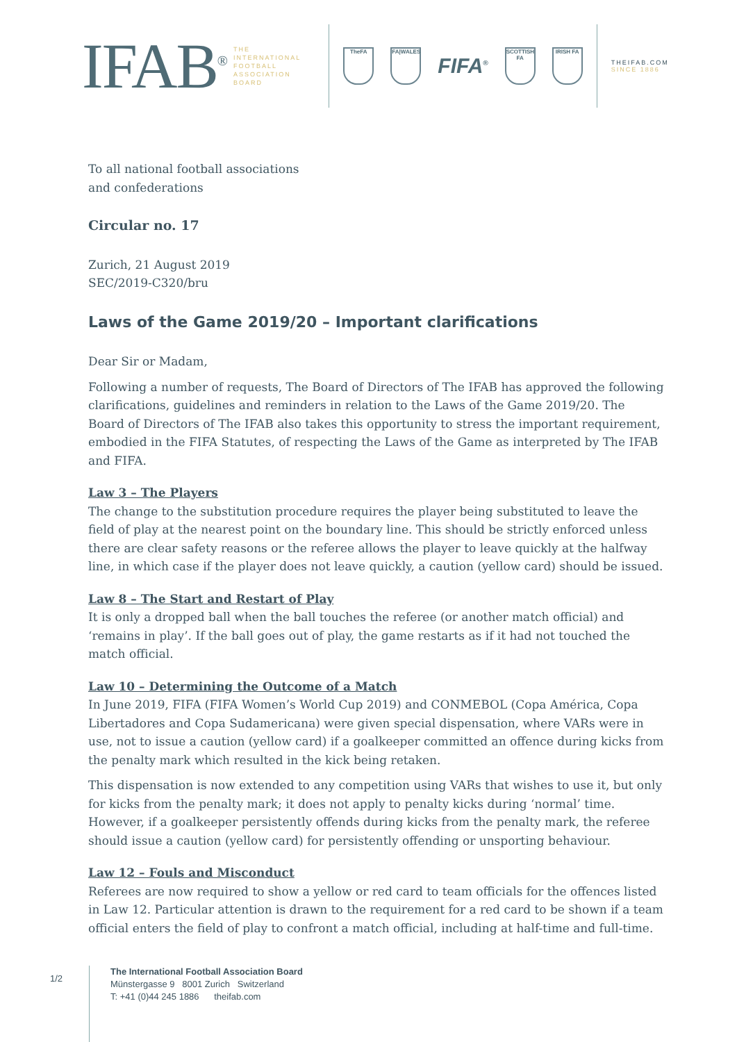IFAB<sup>®</sup>
THE
INTERNATIONAL
FOOTBALL
ASSOCIATION
BOARD
TheFA FA|WALES
FIFA<sup>®</sup>
SCOTTISH FA
IRISH FA
THEIFAB.COM
SINCE 1886
To all national football associations
and confederations
Circular no. 17
Zurich, 21 August 2019
SEC/2019-C320/bru
Laws of the Game 2019/20 – Important clarifications
Dear Sir or Madam,
Following a number of requests, The Board of Directors of The IFAB has approved the following clarifications, guidelines and reminders in relation to the Laws of the Game 2019/20. The Board of Directors of The IFAB also takes this opportunity to stress the important requirement, embodied in the FIFA Statutes, of respecting the Laws of the Game as interpreted by The IFAB and FIFA.
Law 3 – The Players
The change to the substitution procedure requires the player being substituted to leave the field of play at the nearest point on the boundary line. This should be strictly enforced unless there are clear safety reasons or the referee allows the player to leave quickly at the halfway line, in which case if the player does not leave quickly, a caution (yellow card) should be issued.
Law 8 – The Start and Restart of Play
It is only a dropped ball when the ball touches the referee (or another match official) and ‘remains in play’. If the ball goes out of play, the game restarts as if it had not touched the match official.
Law 10 – Determining the Outcome of a Match
In June 2019, FIFA (FIFA Women’s World Cup 2019) and CONMEBOL (Copa América, Copa Libertadores and Copa Sudamericana) were given special dispensation, where VARs were in use, not to issue a caution (yellow card) if a goalkeeper committed an offence during kicks from the penalty mark which resulted in the kick being retaken.
This dispensation is now extended to any competition using VARs that wishes to use it, but only for kicks from the penalty mark; it does not apply to penalty kicks during ‘normal’ time. However, if a goalkeeper persistently offends during kicks from the penalty mark, the referee should issue a caution (yellow card) for persistently offending or unsporting behaviour.
Law 12 – Fouls and Misconduct
Referees are now required to show a yellow or red card to team officials for the offences listed in Law 12. Particular attention is drawn to the requirement for a red card to be shown if a team official enters the field of play to confront a match official, including at half-time and full-time.
1/2
The International Football Association Board
Münstergasse 9 8001 Zurich Switzerland
T: +41 (0)44 245 1886 theifab.com